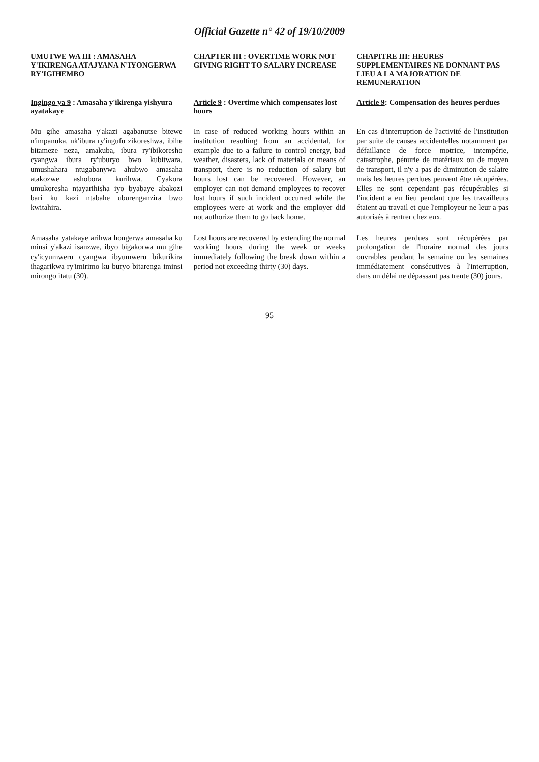Official Gazette n° 42 of 19/10/2009
UMUTWE WA III : AMASAHA Y'IKIRENGA ATAJYANA N'IYONGERWA RY'IGIHEMBO
CHAPTER III : OVERTIME WORK NOT GIVING RIGHT TO SALARY INCREASE
CHAPITRE III: HEURES SUPPLEMENTAIRES NE DONNANT PAS LIEU A LA MAJORATION DE REMUNERATION
Ingingo ya 9 : Amasaha y'ikirenga yishyura ayatakaye
Article 9 : Overtime which compensates lost hours
Article 9: Compensation des heures perdues
Mu gihe amasaha y'akazi agabanutse bitewe n'impanuka, nk'ibura ry'ingufu zikoreshwa, ibihe bitameze neza, amakuba, ibura ry'ibikoresho cyangwa ibura ry'uburyo bwo kubitwara, umushahara ntugabanywa ahubwo amasaha atakozwe ashobora kurihwa. Cyakora umukoresha ntayarihisha iyo byabaye abakozi bari ku kazi ntabahe uburenganzira bwo kwitahira.
In case of reduced working hours within an institution resulting from an accidental, for example due to a failure to control energy, bad weather, disasters, lack of materials or means of transport, there is no reduction of salary but hours lost can be recovered. However, an employer can not demand employees to recover lost hours if such incident occurred while the employees were at work and the employer did not authorize them to go back home.
En cas d'interruption de l'activité de l'institution par suite de causes accidentelles notamment par défaillance de force motrice, intempérie, catastrophe, pénurie de matériaux ou de moyen de transport, il n'y a pas de diminution de salaire mais les heures perdues peuvent être récupérées. Elles ne sont cependant pas récupérables si l'incident a eu lieu pendant que les travailleurs étaient au travail et que l'employeur ne leur a pas autorisés à rentrer chez eux.
Amasaha yatakaye arihwa hongerwa amasaha ku minsi y'akazi isanzwe, ibyo bigakorwa mu gihe cy'icyumweru cyangwa ibyumweru bikurikira ihagarikwa ry'imirimo ku buryo bitarenga iminsi mirongo itatu (30).
Lost hours are recovered by extending the normal working hours during the week or weeks immediately following the break down within a period not exceeding thirty (30) days.
Les heures perdues sont récupérées par prolongation de l'horaire normal des jours ouvrables pendant la semaine ou les semaines immédiatement consécutives à l'interruption, dans un délai ne dépassant pas trente (30) jours.
95